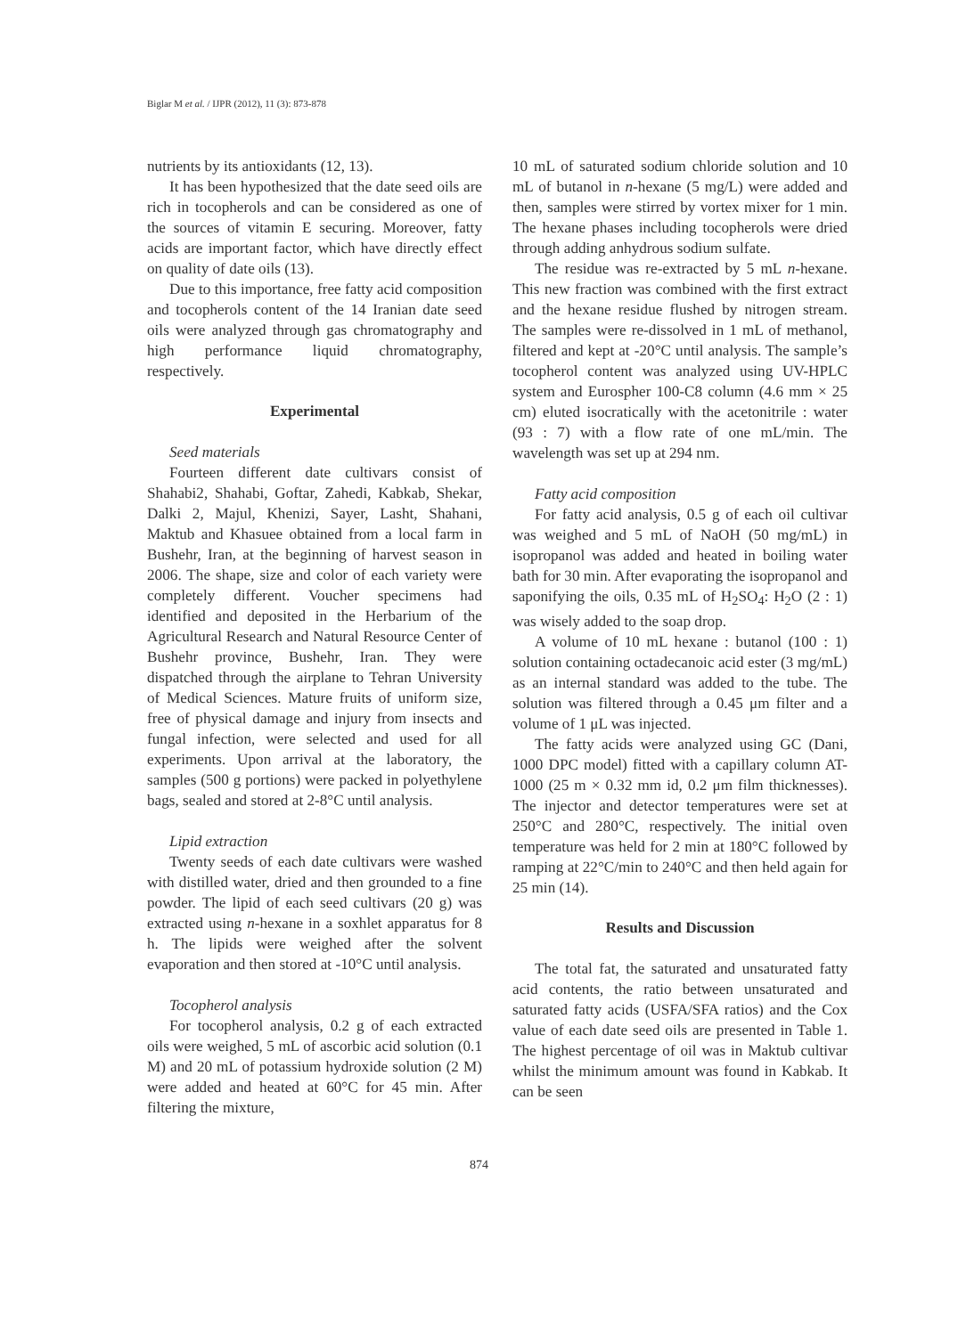Biglar M et al. / IJPR (2012), 11 (3): 873-878
nutrients by its antioxidants (12, 13).
It has been hypothesized that the date seed oils are rich in tocopherols and can be considered as one of the sources of vitamin E securing. Moreover, fatty acids are important factor, which have directly effect on quality of date oils (13).
Due to this importance, free fatty acid composition and tocopherols content of the 14 Iranian date seed oils were analyzed through gas chromatography and high performance liquid chromatography, respectively.
Experimental
Seed materials
Fourteen different date cultivars consist of Shahabi2, Shahabi, Goftar, Zahedi, Kabkab, Shekar, Dalki 2, Majul, Khenizi, Sayer, Lasht, Shahani, Maktub and Khasuee obtained from a local farm in Bushehr, Iran, at the beginning of harvest season in 2006. The shape, size and color of each variety were completely different. Voucher specimens had identified and deposited in the Herbarium of the Agricultural Research and Natural Resource Center of Bushehr province, Bushehr, Iran. They were dispatched through the airplane to Tehran University of Medical Sciences. Mature fruits of uniform size, free of physical damage and injury from insects and fungal infection, were selected and used for all experiments. Upon arrival at the laboratory, the samples (500 g portions) were packed in polyethylene bags, sealed and stored at 2-8°C until analysis.
Lipid extraction
Twenty seeds of each date cultivars were washed with distilled water, dried and then grounded to a fine powder. The lipid of each seed cultivars (20 g) was extracted using n-hexane in a soxhlet apparatus for 8 h. The lipids were weighed after the solvent evaporation and then stored at -10°C until analysis.
Tocopherol analysis
For tocopherol analysis, 0.2 g of each extracted oils were weighed, 5 mL of ascorbic acid solution (0.1 M) and 20 mL of potassium hydroxide solution (2 M) were added and heated at 60°C for 45 min. After filtering the mixture,
10 mL of saturated sodium chloride solution and 10 mL of butanol in n-hexane (5 mg/L) were added and then, samples were stirred by vortex mixer for 1 min. The hexane phases including tocopherols were dried through adding anhydrous sodium sulfate.
The residue was re-extracted by 5 mL n-hexane. This new fraction was combined with the first extract and the hexane residue flushed by nitrogen stream. The samples were re-dissolved in 1 mL of methanol, filtered and kept at -20°C until analysis. The sample’s tocopherol content was analyzed using UV-HPLC system and Eurospher 100-C8 column (4.6 mm × 25 cm) eluted isocratically with the acetonitrile : water (93 : 7) with a flow rate of one mL/min. The wavelength was set up at 294 nm.
Fatty acid composition
For fatty acid analysis, 0.5 g of each oil cultivar was weighed and 5 mL of NaOH (50 mg/mL) in isopropanol was added and heated in boiling water bath for 30 min. After evaporating the isopropanol and saponifying the oils, 0.35 mL of H<sub>2</sub>SO<sub>4</sub>: H<sub>2</sub>O (2 : 1) was wisely added to the soap drop.
A volume of 10 mL hexane : butanol (100 : 1) solution containing octadecanoic acid ester (3 mg/mL) as an internal standard was added to the tube. The solution was filtered through a 0.45 μm filter and a volume of 1 μL was injected.
The fatty acids were analyzed using GC (Dani, 1000 DPC model) fitted with a capillary column AT-1000 (25 m × 0.32 mm id, 0.2 μm film thicknesses). The injector and detector temperatures were set at 250°C and 280°C, respectively. The initial oven temperature was held for 2 min at 180°C followed by ramping at 22°C/min to 240°C and then held again for 25 min (14).
Results and Discussion
The total fat, the saturated and unsaturated fatty acid contents, the ratio between unsaturated and saturated fatty acids (USFA/SFA ratios) and the Cox value of each date seed oils are presented in Table 1. The highest percentage of oil was in Maktub cultivar whilst the minimum amount was found in Kabkab. It can be seen
874